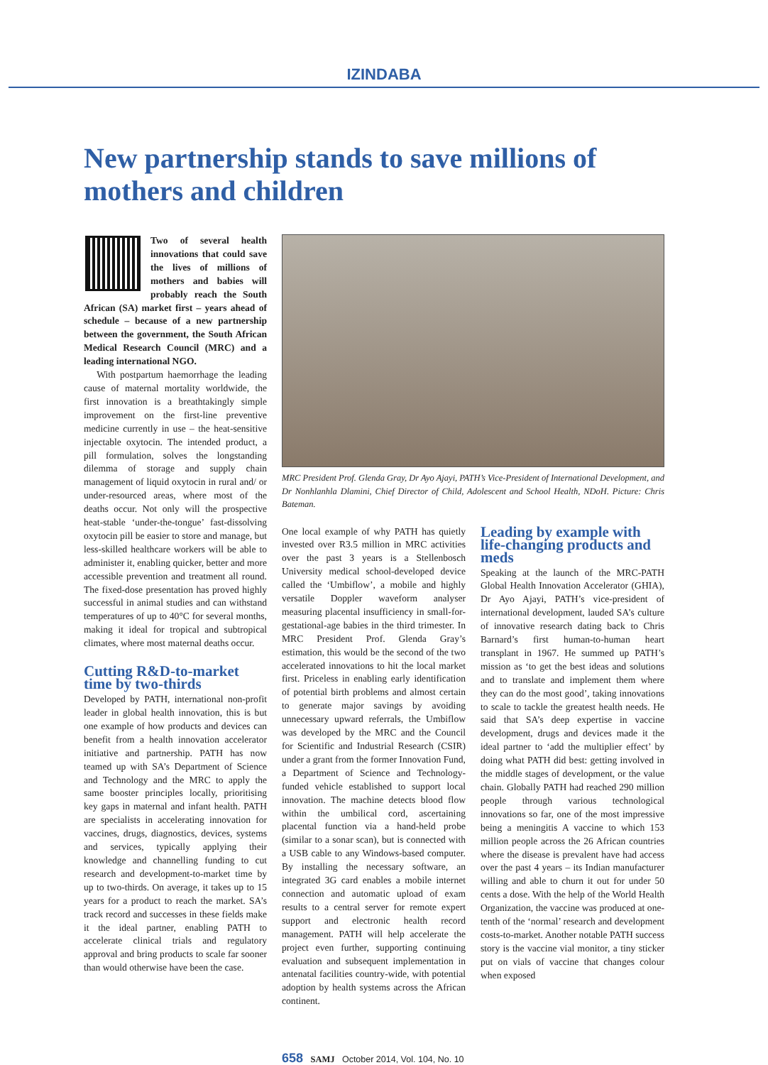IZINDABA
New partnership stands to save millions of mothers and children
Two of several health innovations that could save the lives of millions of mothers and babies will probably reach the South African (SA) market first – years ahead of schedule – because of a new partnership between the government, the South African Medical Research Council (MRC) and a leading international NGO.
With postpartum haemorrhage the leading cause of maternal mortality worldwide, the first innovation is a breathtakingly simple improvement on the first-line preventive medicine currently in use – the heat-sensitive injectable oxytocin. The intended product, a pill formulation, solves the longstanding dilemma of storage and supply chain management of liquid oxytocin in rural and/ or under-resourced areas, where most of the deaths occur. Not only will the prospective heat-stable ‘under-the-tongue’ fast-dissolving oxytocin pill be easier to store and manage, but less-skilled healthcare workers will be able to administer it, enabling quicker, better and more accessible prevention and treatment all round. The fixed-dose presentation has proved highly successful in animal studies and can withstand temperatures of up to 40°C for several months, making it ideal for tropical and subtropical climates, where most maternal deaths occur.
Cutting R&D-to-market time by two-thirds
Developed by PATH, international non-profit leader in global health innovation, this is but one example of how products and devices can benefit from a health innovation accelerator initiative and partnership. PATH has now teamed up with SA’s Department of Science and Technology and the MRC to apply the same booster principles locally, prioritising key gaps in maternal and infant health. PATH are specialists in accelerating innovation for vaccines, drugs, diagnostics, devices, systems and services, typically applying their knowledge and channelling funding to cut research and development-to-market time by up to two-thirds. On average, it takes up to 15 years for a product to reach the market. SA’s track record and successes in these fields make it the ideal partner, enabling PATH to accelerate clinical trials and regulatory approval and bring products to scale far sooner than would otherwise have been the case.
MRC President Prof. Glenda Gray, Dr Ayo Ajayi, PATH’s Vice-President of International Development, and Dr Nonhlanhla Dlamini, Chief Director of Child, Adolescent and School Health, NDoH. Picture: Chris Bateman.
One local example of why PATH has quietly invested over R3.5 million in MRC activities over the past 3 years is a Stellenbosch University medical school-developed device called the ‘Umbiflow’, a mobile and highly versatile Doppler waveform analyser measuring placental insufficiency in small-for-gestational-age babies in the third trimester. In MRC President Prof. Glenda Gray’s estimation, this would be the second of the two accelerated innovations to hit the local market first. Priceless in enabling early identification of potential birth problems and almost certain to generate major savings by avoiding unnecessary upward referrals, the Umbiflow was developed by the MRC and the Council for Scientific and Industrial Research (CSIR) under a grant from the former Innovation Fund, a Department of Science and Technology-funded vehicle established to support local innovation. The machine detects blood flow within the umbilical cord, ascertaining placental function via a hand-held probe (similar to a sonar scan), but is connected with a USB cable to any Windows-based computer. By installing the necessary software, an integrated 3G card enables a mobile internet connection and automatic upload of exam results to a central server for remote expert support and electronic health record management. PATH will help accelerate the project even further, supporting continuing evaluation and subsequent implementation in antenatal facilities country-wide, with potential adoption by health systems across the African continent.
Leading by example with life-changing products and meds
Speaking at the launch of the MRC-PATH Global Health Innovation Accelerator (GHIA), Dr Ayo Ajayi, PATH’s vice-president of international development, lauded SA’s culture of innovative research dating back to Chris Barnard’s first human-to-human heart transplant in 1967. He summed up PATH’s mission as ‘to get the best ideas and solutions and to translate and implement them where they can do the most good’, taking innovations to scale to tackle the greatest health needs. He said that SA’s deep expertise in vaccine development, drugs and devices made it the ideal partner to ‘add the multiplier effect’ by doing what PATH did best: getting involved in the middle stages of development, or the value chain. Globally PATH had reached 290 million people through various technological innovations so far, one of the most impressive being a meningitis A vaccine to which 153 million people across the 26 African countries where the disease is prevalent have had access over the past 4 years – its Indian manufacturer willing and able to churn it out for under 50 cents a dose. With the help of the World Health Organization, the vaccine was produced at one-tenth of the ‘normal’ research and development costs-to-market. Another notable PATH success story is the vaccine vial monitor, a tiny sticker put on vials of vaccine that changes colour when exposed
658 SAMJ October 2014, Vol. 104, No. 10